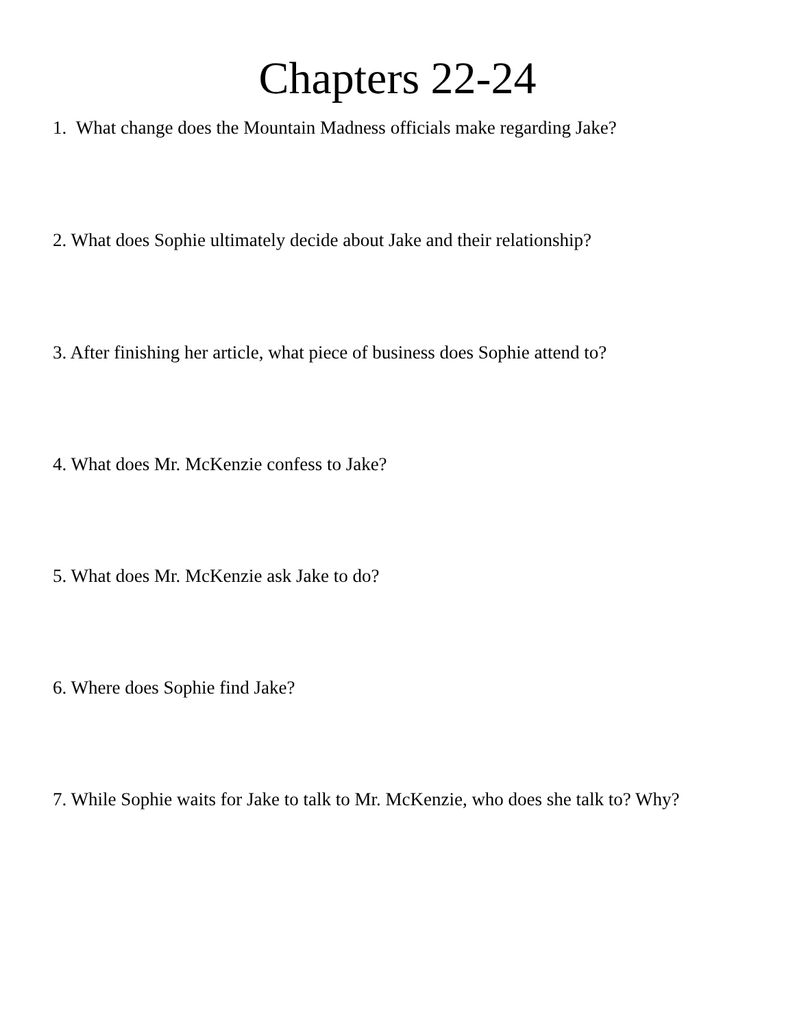Chapters 22-24
1. What change does the Mountain Madness officials make regarding Jake?
2. What does Sophie ultimately decide about Jake and their relationship?
3. After finishing her article, what piece of business does Sophie attend to?
4. What does Mr. McKenzie confess to Jake?
5. What does Mr. McKenzie ask Jake to do?
6. Where does Sophie find Jake?
7. While Sophie waits for Jake to talk to Mr. McKenzie, who does she talk to? Why?